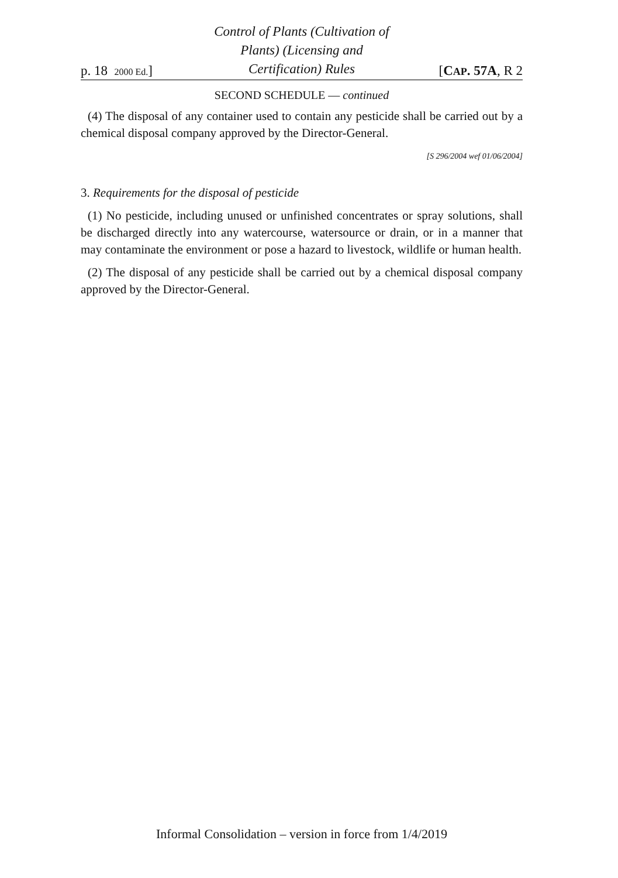p. 18 2000 Ed.]
Control of Plants (Cultivation of
Plants) (Licensing and
Certification) Rules
[CAP. 57A, R 2
SECOND SCHEDULE — continued
(4) The disposal of any container used to contain any pesticide shall be carried out by a chemical disposal company approved by the Director-General.
[S 296/2004 wef 01/06/2004]
3. Requirements for the disposal of pesticide
(1) No pesticide, including unused or unfinished concentrates or spray solutions, shall be discharged directly into any watercourse, watersource or drain, or in a manner that may contaminate the environment or pose a hazard to livestock, wildlife or human health.
(2) The disposal of any pesticide shall be carried out by a chemical disposal company approved by the Director-General.
Informal Consolidation – version in force from 1/4/2019